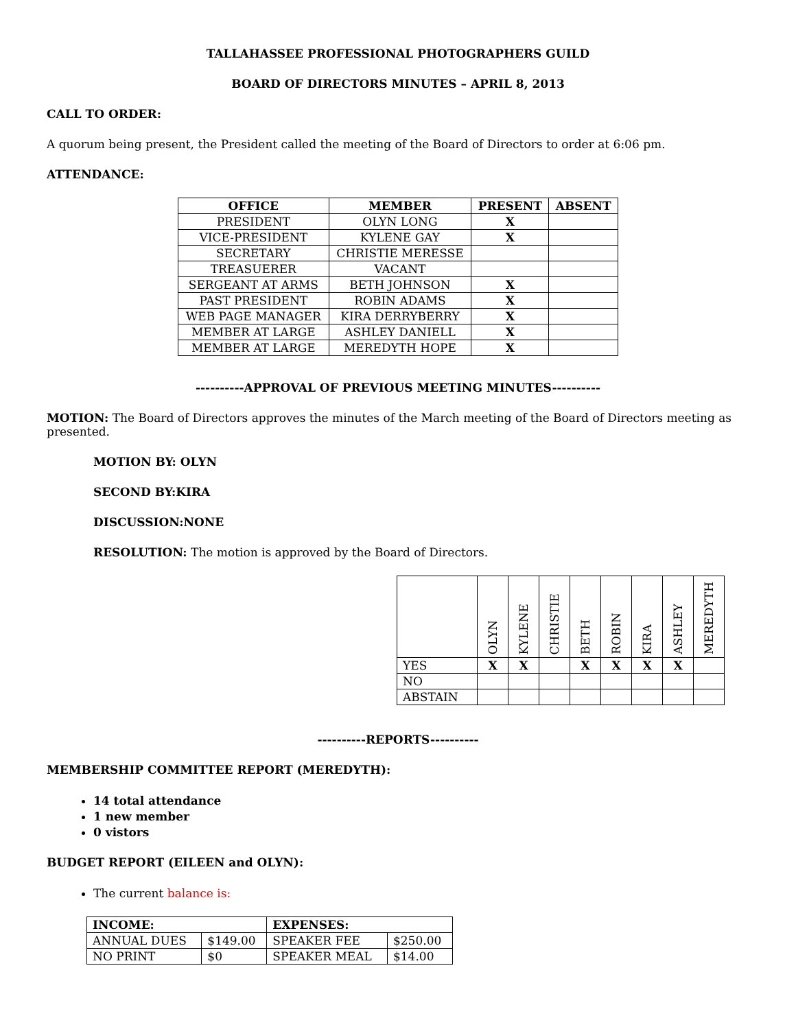TALLAHASSEE PROFESSIONAL PHOTOGRAPHERS GUILD
BOARD OF DIRECTORS MINUTES – APRIL 8, 2013
CALL TO ORDER:
A quorum being present, the President called the meeting of the Board of Directors to order at 6:06 pm.
ATTENDANCE:
| OFFICE | MEMBER | PRESENT | ABSENT |
| --- | --- | --- | --- |
| PRESIDENT | OLYN LONG | X | |
| VICE-PRESIDENT | KYLENE GAY | X | |
| SECRETARY | CHRISTIE MERESSE | | |
| TREASUERER | VACANT | | |
| SERGEANT AT ARMS | BETH JOHNSON | X | |
| PAST PRESIDENT | ROBIN ADAMS | X | |
| WEB PAGE MANAGER | KIRA DERRYBERRY | X | |
| MEMBER AT LARGE | ASHLEY DANIELL | X | |
| MEMBER AT LARGE | MEREDYTH HOPE | X | |
----------APPROVAL OF PREVIOUS MEETING MINUTES----------
MOTION: The Board of Directors approves the minutes of the March meeting of the Board of Directors meeting as presented.
MOTION BY: OLYN
SECOND BY:KIRA
DISCUSSION:NONE
RESOLUTION: The motion is approved by the Board of Directors.
| | OLYN | KYLENE | CHRISTIE | BETH | ROBIN | KIRA | ASHLEY | MEREDYTH |
| YES | X | X | | X | X | X | X | |
| NO | | | | | | | | |
| ABSTAIN | | | | | | | | |
----------REPORTS----------
MEMBERSHIP COMMITTEE REPORT (MEREDYTH):
14 total attendance
1 new member
0 vistors
BUDGET REPORT (EILEEN and OLYN):
The current balance is:
| INCOME: | | EXPENSES: | |
| --- | --- | --- | --- |
| ANNUAL DUES | $149.00 | SPEAKER FEE | $250.00 |
| NO PRINT | $0 | SPEAKER MEAL | $14.00 |